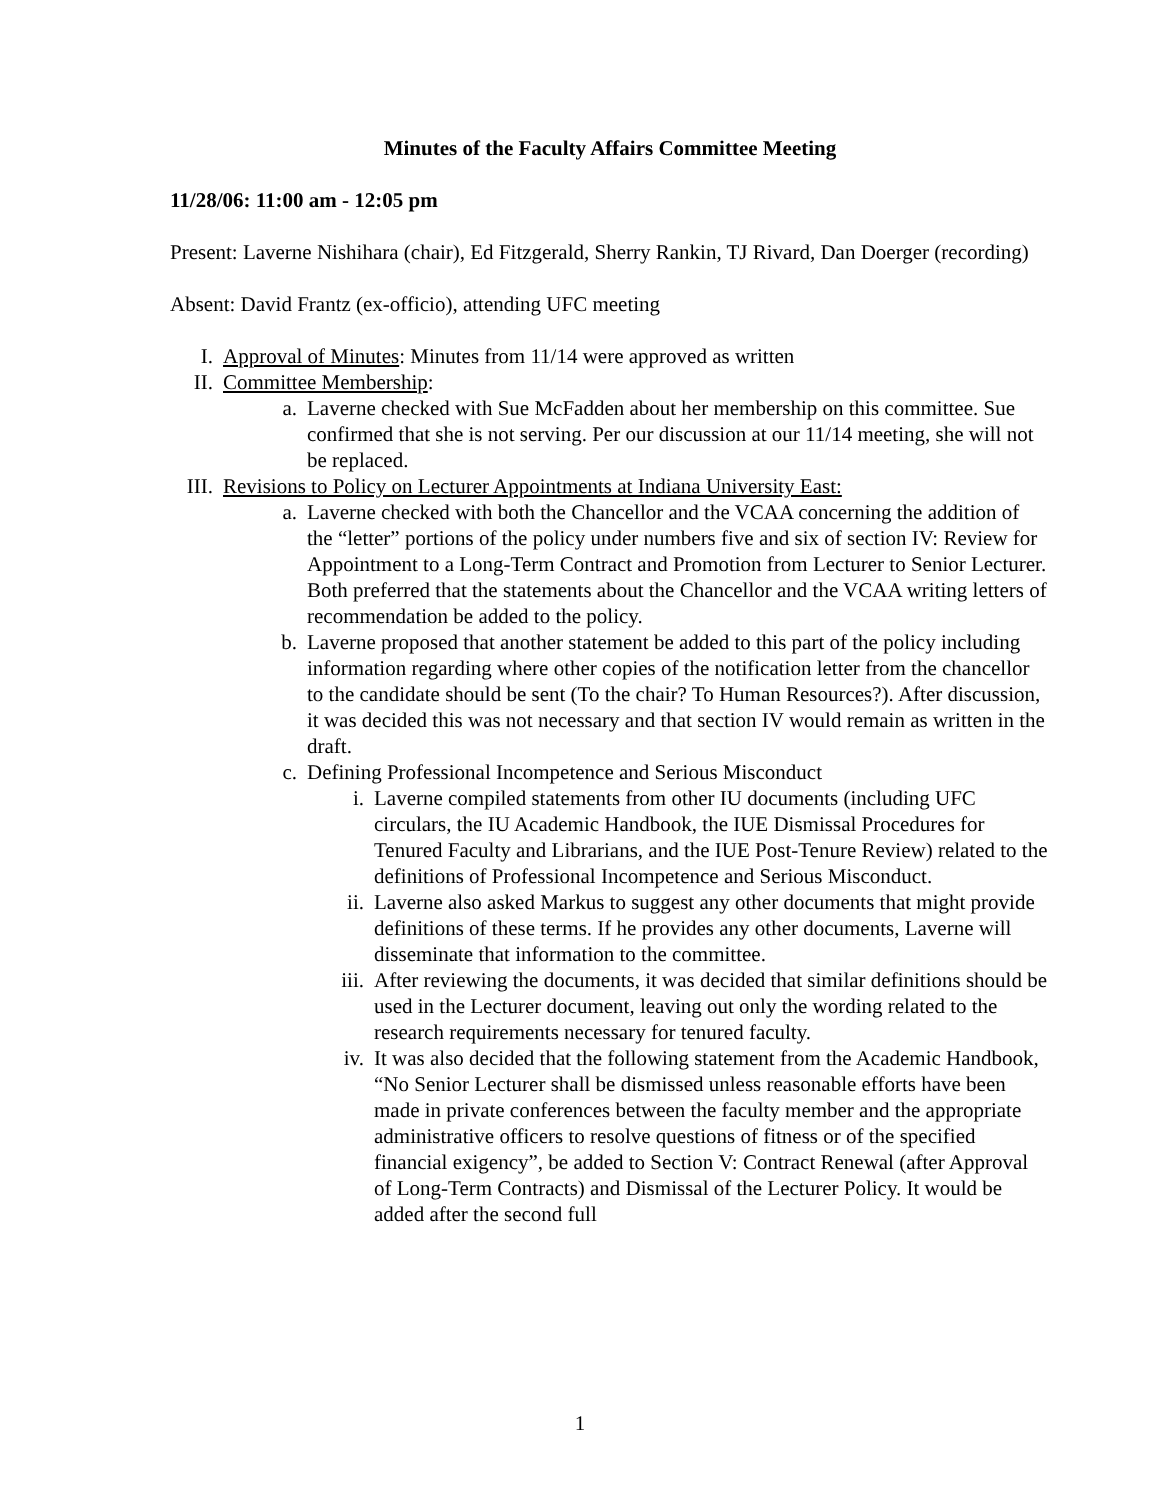Minutes of the Faculty Affairs Committee Meeting
11/28/06: 11:00 am - 12:05 pm
Present: Laverne Nishihara (chair), Ed Fitzgerald, Sherry Rankin, TJ Rivard, Dan Doerger (recording)
Absent: David Frantz (ex-officio), attending UFC meeting
I. Approval of Minutes: Minutes from 11/14 were approved as written
II. Committee Membership:
a. Laverne checked with Sue McFadden about her membership on this committee. Sue confirmed that she is not serving. Per our discussion at our 11/14 meeting, she will not be replaced.
III. Revisions to Policy on Lecturer Appointments at Indiana University East:
a. Laverne checked with both the Chancellor and the VCAA concerning the addition of the “letter” portions of the policy under numbers five and six of section IV: Review for Appointment to a Long-Term Contract and Promotion from Lecturer to Senior Lecturer. Both preferred that the statements about the Chancellor and the VCAA writing letters of recommendation be added to the policy.
b. Laverne proposed that another statement be added to this part of the policy including information regarding where other copies of the notification letter from the chancellor to the candidate should be sent (To the chair? To Human Resources?). After discussion, it was decided this was not necessary and that section IV would remain as written in the draft.
c. Defining Professional Incompetence and Serious Misconduct
i. Laverne compiled statements from other IU documents (including UFC circulars, the IU Academic Handbook, the IUE Dismissal Procedures for Tenured Faculty and Librarians, and the IUE Post-Tenure Review) related to the definitions of Professional Incompetence and Serious Misconduct.
ii. Laverne also asked Markus to suggest any other documents that might provide definitions of these terms. If he provides any other documents, Laverne will disseminate that information to the committee.
iii. After reviewing the documents, it was decided that similar definitions should be used in the Lecturer document, leaving out only the wording related to the research requirements necessary for tenured faculty.
iv. It was also decided that the following statement from the Academic Handbook, “No Senior Lecturer shall be dismissed unless reasonable efforts have been made in private conferences between the faculty member and the appropriate administrative officers to resolve questions of fitness or of the specified financial exigency”, be added to Section V: Contract Renewal (after Approval of Long-Term Contracts) and Dismissal of the Lecturer Policy. It would be added after the second full
1